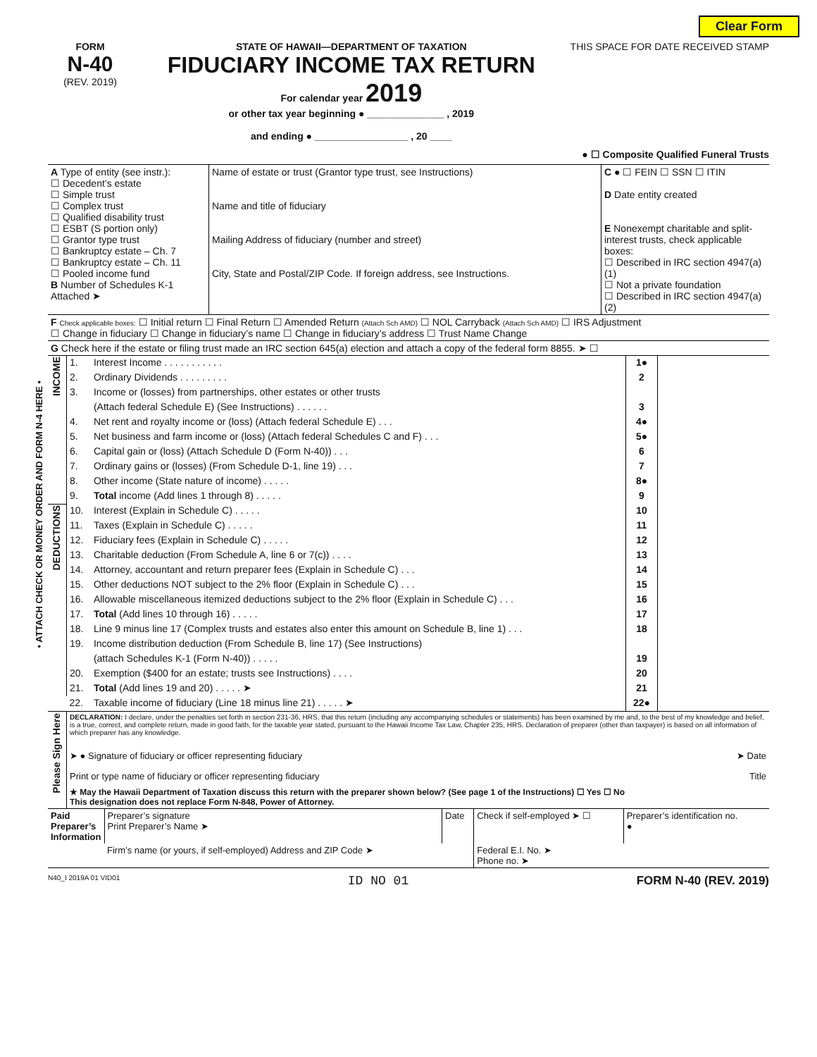Clear Form
FORM
N-40
(REV. 2019)
STATE OF HAWAII—DEPARTMENT OF TAXATION
FIDUCIARY INCOME TAX RETURN
For calendar year 2019
or other tax year beginning ● ______________ , 2019
and ending ● _________________ , 20 ____
THIS SPACE FOR DATE RECEIVED STAMP
● ☐ Composite Qualified Funeral Trusts
| A Type of entity (see instr.): ☐ Decedent’s estate ☐ Simple trust ☐ Complex trust ☐ Qualified disability trust ☐ ESBT (S portion only) ☐ Grantor type trust ☐ Bankruptcy estate – Ch. 7 ☐ Bankruptcy estate – Ch. 11 ☐ Pooled income fund B Number of Schedules K-1 Attached ➤ | Name of estate or trust (Grantor type trust, see Instructions) Name and title of fiduciary Mailing Address of fiduciary (number and street) City, State and Postal/ZIP Code. If foreign address, see Instructions. | C ● ☐ FEIN ☐ SSN ☐ ITIN D Date entity created E Nonexempt charitable and split-interest trusts, check applicable boxes: ☐ Described in IRC section 4947(a)(1) ☐ Not a private foundation ☐ Described in IRC section 4947(a)(2) |
| F Check applicable boxes: ☐ Initial return ☐ Final Return ☐ Amended Return (Attach Sch AMD) ☐ NOL Carryback (Attach Sch AMD) ☐ IRS Adjustment ☐ Change in fiduciary ☐ Change in fiduciary’s name ☐ Change in fiduciary’s address ☐ Trust Name Change |
| G Check here if the estate or filing trust made an IRC section 645(a) election and attach a copy of the federal form 8855. ➤ ☐ |
| INCOME | 1. | Interest Income . . . . . . . . . . . | 1● | |
| | 2. | Ordinary Dividends . . . . . . . . . | 2 | |
| | 3. | Income or (losses) from partnerships, other estates or other trusts | | |
| | | (Attach federal Schedule E) (See Instructions) . . . . . . | 3 | |
| | 4. | Net rent and royalty income or (loss) (Attach federal Schedule E) . . . | 4● | |
| | 5. | Net business and farm income or (loss) (Attach federal Schedules C and F) . . . | 5● | |
| | 6. | Capital gain or (loss) (Attach Schedule D (Form N-40)) . . . | 6 | |
| | 7. | Ordinary gains or (losses) (From Schedule D-1, line 19) . . . | 7 | |
| | 8. | Other income (State nature of income) . . . . . | 8● | |
| | 9. | Total income (Add lines 1 through 8) . . . . . | 9 | |
| DEDUCTIONS | 10. | Interest (Explain in Schedule C) . . . . . | 10 | |
| | 11. | Taxes (Explain in Schedule C) . . . . . | 11 | |
| | 12. | Fiduciary fees (Explain in Schedule C) . . . . . | 12 | |
| | 13. | Charitable deduction (From Schedule A, line 6 or 7(c)) . . . . | 13 | |
| | 14. | Attorney, accountant and return preparer fees (Explain in Schedule C) . . . | 14 | |
| | 15. | Other deductions NOT subject to the 2% floor (Explain in Schedule C) . . . | 15 | |
| | 16. | Allowable miscellaneous itemized deductions subject to the 2% floor (Explain in Schedule C) . . . | 16 | |
| | 17. | Total (Add lines 10 through 16) . . . . . | 17 | |
| | 18. | Line 9 minus line 17 (Complex trusts and estates also enter this amount on Schedule B, line 1) . . . | 18 | |
| | 19. | Income distribution deduction (From Schedule B, line 17) (See Instructions) | | |
| | | (attach Schedules K-1 (Form N-40)) . . . . . | 19 | |
| | 20. | Exemption ($400 for an estate; trusts see Instructions) . . . . | 20 | |
| | 21. | Total (Add lines 19 and 20) . . . . . ➤ | 21 | |
| | 22. | Taxable income of fiduciary (Line 18 minus line 21) . . . . . ➤ | 22● | |
• ATTACH CHECK OR MONEY ORDER AND FORM N-4 HERE •
| Please Sign Here | DECLARATION: I declare, under the penalties set forth in section 231-36, HRS, that this return (including any accompanying schedules or statements) has been examined by me and, to the best of my knowledge and belief, is a true, correct, and complete return, made in good faith, for the taxable year stated, pursuant to the Hawaii Income Tax Law, Chapter 235, HRS. Declaration of preparer (other than taxpayer) is based on all information of which preparer has any knowledge. ➤ ● Signature of fiduciary or officer representing fiduciary ➤ Date Print or type name of fiduciary or officer representing fiduciary Title ★ May the Hawaii Department of Taxation discuss this return with the preparer shown below? (See page 1 of the Instructions) ☐ Yes ☐ No This designation does not replace Form N-848, Power of Attorney. |
| Paid Preparer’s Information | Preparer’s signature Print Preparer’s Name ➤ | Date | Check if self-employed ➤ ☐ | Preparer’s identification no. ● |
| | Firm’s name (or yours, if self-employed) Address and ZIP Code ➤ | | Federal E.I. No. ➤ Phone no. ➤ | |
N40_I 2019A 01 VID01 ID NO 01 FORM N-40 (REV. 2019)